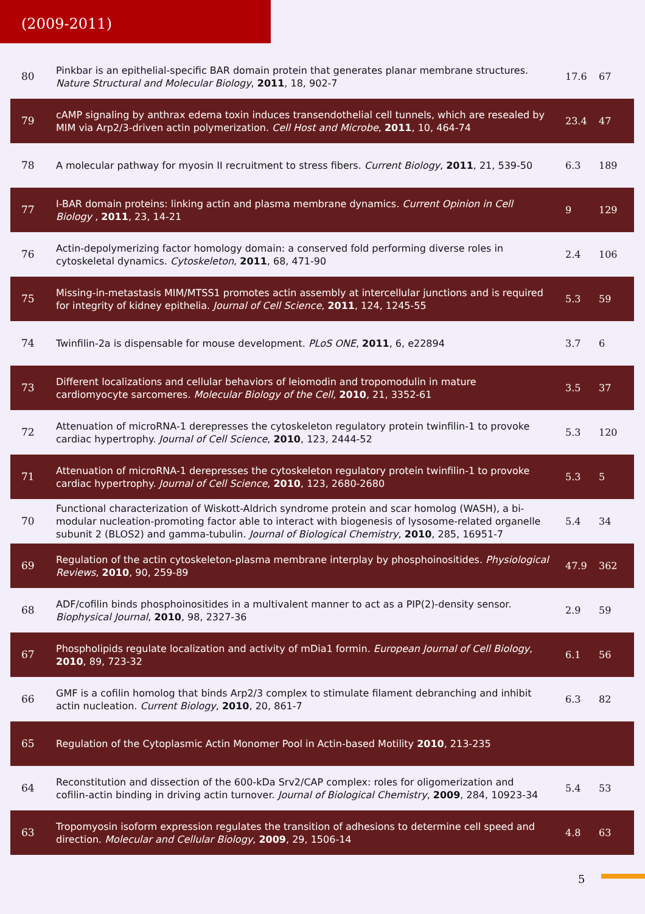(2009-2011)
| 80 | Pinkbar is an epithelial-specific BAR domain protein that generates planar membrane structures. Nature Structural and Molecular Biology , 2011 , 18, 902-7 | 17.6 | 67 |
| 79 | cAMP signaling by anthrax edema toxin induces transendothelial cell tunnels, which are resealed by MIM via Arp2/3-driven actin polymerization. Cell Host and Microbe , 2011 , 10, 464-74 | 23.4 | 47 |
| 78 | A molecular pathway for myosin II recruitment to stress fibers. Current Biology , 2011 , 21, 539-50 | 6.3 | 189 |
| 77 | I-BAR domain proteins: linking actin and plasma membrane dynamics. Current Opinion in Cell Biology , 2011 , 23, 14-21 | 9 | 129 |
| 76 | Actin-depolymerizing factor homology domain: a conserved fold performing diverse roles in cytoskeletal dynamics. Cytoskeleton , 2011 , 68, 471-90 | 2.4 | 106 |
| 75 | Missing-in-metastasis MIM/MTSS1 promotes actin assembly at intercellular junctions and is required for integrity of kidney epithelia. Journal of Cell Science , 2011 , 124, 1245-55 | 5.3 | 59 |
| 74 | Twinfilin-2a is dispensable for mouse development. PLoS ONE , 2011 , 6, e22894 | 3.7 | 6 |
| 73 | Different localizations and cellular behaviors of leiomodin and tropomodulin in mature cardiomyocyte sarcomeres. Molecular Biology of the Cell , 2010 , 21, 3352-61 | 3.5 | 37 |
| 72 | Attenuation of microRNA-1 derepresses the cytoskeleton regulatory protein twinfilin-1 to provoke cardiac hypertrophy. Journal of Cell Science , 2010 , 123, 2444-52 | 5.3 | 120 |
| 71 | Attenuation of microRNA-1 derepresses the cytoskeleton regulatory protein twinfilin-1 to provoke cardiac hypertrophy. Journal of Cell Science , 2010 , 123, 2680-2680 | 5.3 | 5 |
| 70 | Functional characterization of Wiskott-Aldrich syndrome protein and scar homolog (WASH), a bi-modular nucleation-promoting factor able to interact with biogenesis of lysosome-related organelle subunit 2 (BLOS2) and gamma-tubulin. Journal of Biological Chemistry , 2010 , 285, 16951-7 | 5.4 | 34 |
| 69 | Regulation of the actin cytoskeleton-plasma membrane interplay by phosphoinositides. Physiological Reviews , 2010 , 90, 259-89 | 47.9 | 362 |
| 68 | ADF/cofilin binds phosphoinositides in a multivalent manner to act as a PIP(2)-density sensor. Biophysical Journal , 2010 , 98, 2327-36 | 2.9 | 59 |
| 67 | Phospholipids regulate localization and activity of mDia1 formin. European Journal of Cell Biology , 2010 , 89, 723-32 | 6.1 | 56 |
| 66 | GMF is a cofilin homolog that binds Arp2/3 complex to stimulate filament debranching and inhibit actin nucleation. Current Biology , 2010 , 20, 861-7 | 6.3 | 82 |
| 65 | Regulation of the Cytoplasmic Actin Monomer Pool in Actin-based Motility 2010 , 213-235 | | |
| 64 | Reconstitution and dissection of the 600-kDa Srv2/CAP complex: roles for oligomerization and cofilin-actin binding in driving actin turnover. Journal of Biological Chemistry , 2009 , 284, 10923-34 | 5.4 | 53 |
| 63 | Tropomyosin isoform expression regulates the transition of adhesions to determine cell speed and direction. Molecular and Cellular Biology , 2009 , 29, 1506-14 | 4.8 | 63 |
5